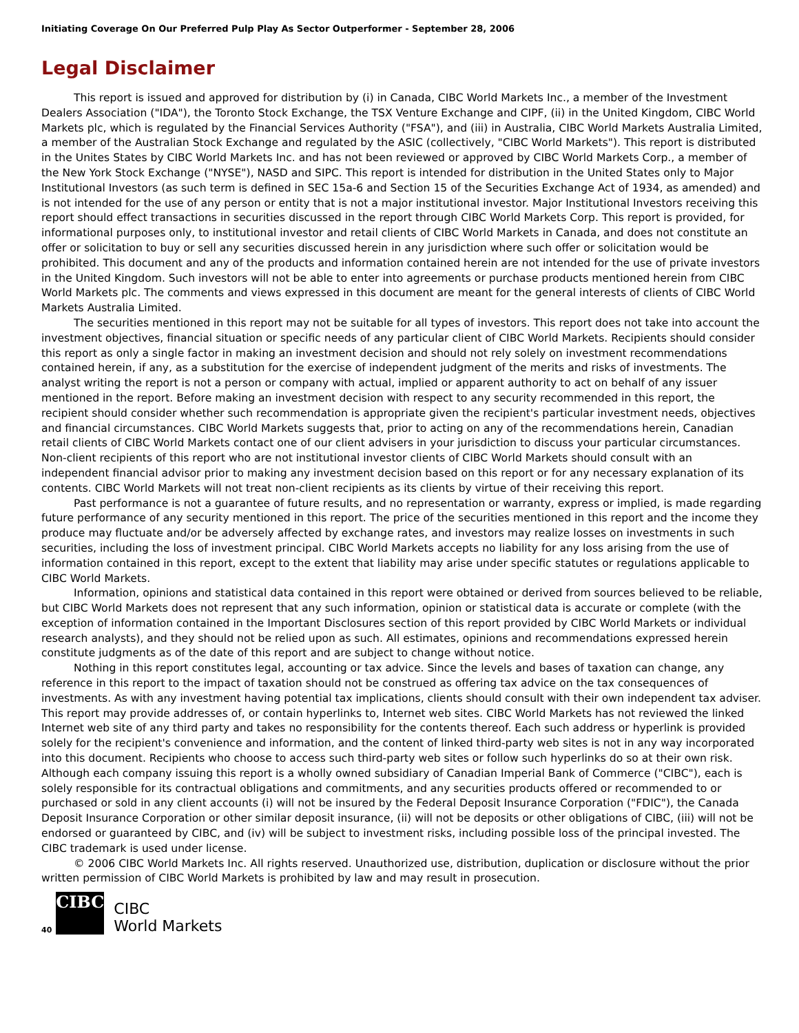Initiating Coverage On Our Preferred Pulp Play As Sector Outperformer - September 28, 2006
Legal Disclaimer
This report is issued and approved for distribution by (i) in Canada, CIBC World Markets Inc., a member of the Investment Dealers Association ("IDA"), the Toronto Stock Exchange, the TSX Venture Exchange and CIPF, (ii) in the United Kingdom, CIBC World Markets plc, which is regulated by the Financial Services Authority ("FSA"), and (iii) in Australia, CIBC World Markets Australia Limited, a member of the Australian Stock Exchange and regulated by the ASIC (collectively, "CIBC World Markets"). This report is distributed in the Unites States by CIBC World Markets Inc. and has not been reviewed or approved by CIBC World Markets Corp., a member of the New York Stock Exchange ("NYSE"), NASD and SIPC. This report is intended for distribution in the United States only to Major Institutional Investors (as such term is defined in SEC 15a-6 and Section 15 of the Securities Exchange Act of 1934, as amended) and is not intended for the use of any person or entity that is not a major institutional investor. Major Institutional Investors receiving this report should effect transactions in securities discussed in the report through CIBC World Markets Corp. This report is provided, for informational purposes only, to institutional investor and retail clients of CIBC World Markets in Canada, and does not constitute an offer or solicitation to buy or sell any securities discussed herein in any jurisdiction where such offer or solicitation would be prohibited. This document and any of the products and information contained herein are not intended for the use of private investors in the United Kingdom. Such investors will not be able to enter into agreements or purchase products mentioned herein from CIBC World Markets plc. The comments and views expressed in this document are meant for the general interests of clients of CIBC World Markets Australia Limited.
The securities mentioned in this report may not be suitable for all types of investors. This report does not take into account the investment objectives, financial situation or specific needs of any particular client of CIBC World Markets. Recipients should consider this report as only a single factor in making an investment decision and should not rely solely on investment recommendations contained herein, if any, as a substitution for the exercise of independent judgment of the merits and risks of investments. The analyst writing the report is not a person or company with actual, implied or apparent authority to act on behalf of any issuer mentioned in the report. Before making an investment decision with respect to any security recommended in this report, the recipient should consider whether such recommendation is appropriate given the recipient's particular investment needs, objectives and financial circumstances. CIBC World Markets suggests that, prior to acting on any of the recommendations herein, Canadian retail clients of CIBC World Markets contact one of our client advisers in your jurisdiction to discuss your particular circumstances. Non-client recipients of this report who are not institutional investor clients of CIBC World Markets should consult with an independent financial advisor prior to making any investment decision based on this report or for any necessary explanation of its contents. CIBC World Markets will not treat non-client recipients as its clients by virtue of their receiving this report.
Past performance is not a guarantee of future results, and no representation or warranty, express or implied, is made regarding future performance of any security mentioned in this report. The price of the securities mentioned in this report and the income they produce may fluctuate and/or be adversely affected by exchange rates, and investors may realize losses on investments in such securities, including the loss of investment principal. CIBC World Markets accepts no liability for any loss arising from the use of information contained in this report, except to the extent that liability may arise under specific statutes or regulations applicable to CIBC World Markets.
Information, opinions and statistical data contained in this report were obtained or derived from sources believed to be reliable, but CIBC World Markets does not represent that any such information, opinion or statistical data is accurate or complete (with the exception of information contained in the Important Disclosures section of this report provided by CIBC World Markets or individual research analysts), and they should not be relied upon as such. All estimates, opinions and recommendations expressed herein constitute judgments as of the date of this report and are subject to change without notice.
Nothing in this report constitutes legal, accounting or tax advice. Since the levels and bases of taxation can change, any reference in this report to the impact of taxation should not be construed as offering tax advice on the tax consequences of investments. As with any investment having potential tax implications, clients should consult with their own independent tax adviser. This report may provide addresses of, or contain hyperlinks to, Internet web sites. CIBC World Markets has not reviewed the linked Internet web site of any third party and takes no responsibility for the contents thereof. Each such address or hyperlink is provided solely for the recipient's convenience and information, and the content of linked third-party web sites is not in any way incorporated into this document. Recipients who choose to access such third-party web sites or follow such hyperlinks do so at their own risk. Although each company issuing this report is a wholly owned subsidiary of Canadian Imperial Bank of Commerce ("CIBC"), each is solely responsible for its contractual obligations and commitments, and any securities products offered or recommended to or purchased or sold in any client accounts (i) will not be insured by the Federal Deposit Insurance Corporation ("FDIC"), the Canada Deposit Insurance Corporation or other similar deposit insurance, (ii) will not be deposits or other obligations of CIBC, (iii) will not be endorsed or guaranteed by CIBC, and (iv) will be subject to investment risks, including possible loss of the principal invested. The CIBC trademark is used under license.
© 2006 CIBC World Markets Inc. All rights reserved. Unauthorized use, distribution, duplication or disclosure without the prior written permission of CIBC World Markets is prohibited by law and may result in prosecution.
40
CIBC
CIBC
World Markets